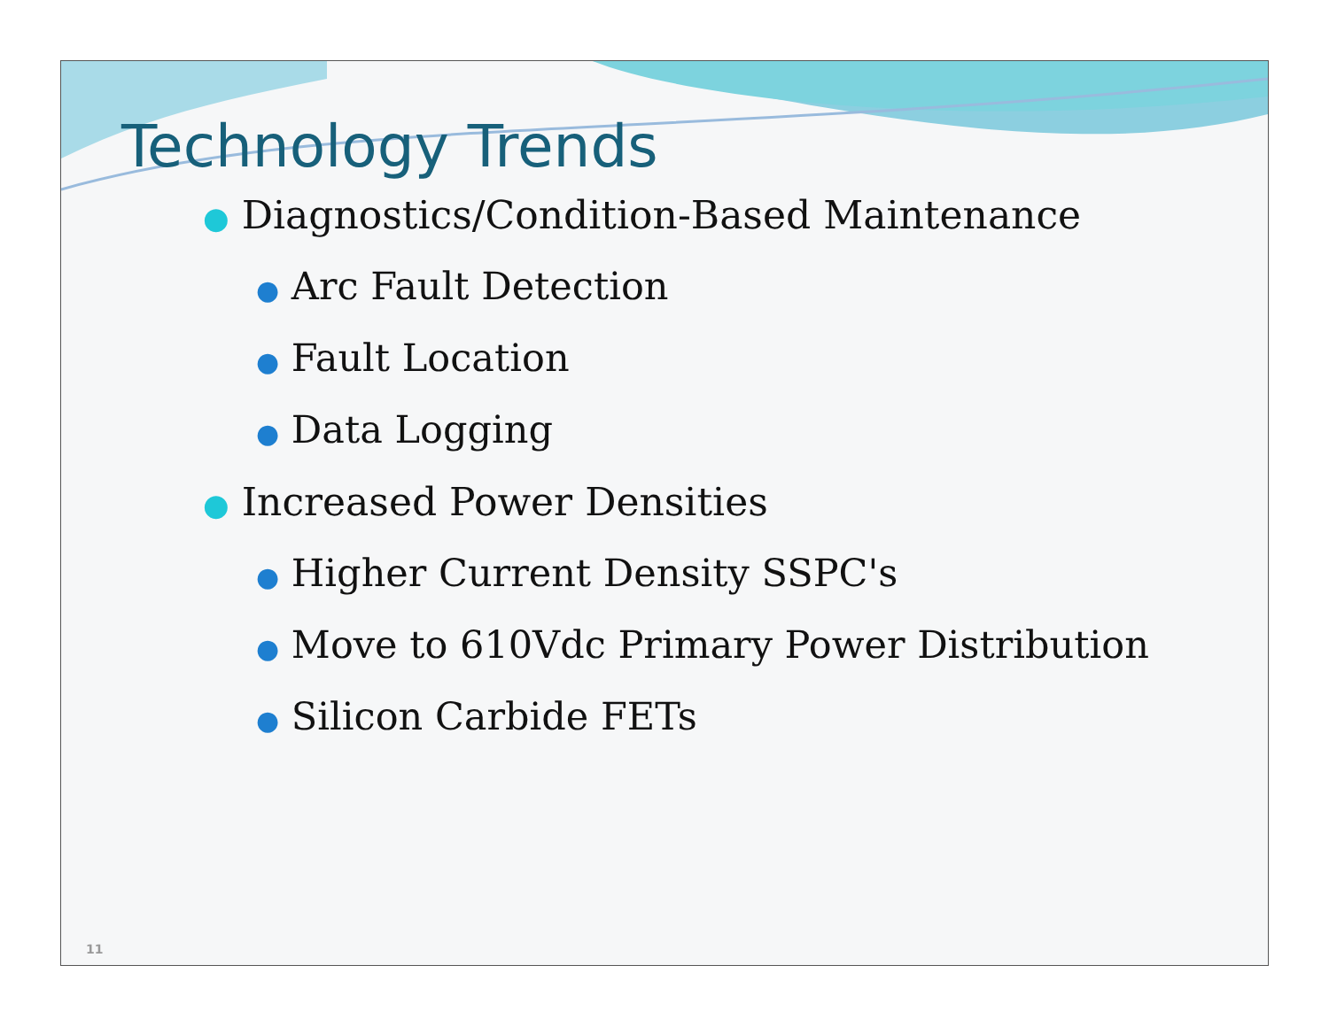Technology Trends
● Diagnostics/Condition-Based Maintenance
● Arc Fault Detection
● Fault Location
● Data Logging
● Increased Power Densities
● Higher Current Density SSPC's
● Move to 610Vdc Primary Power Distribution
● Silicon Carbide FETs
11